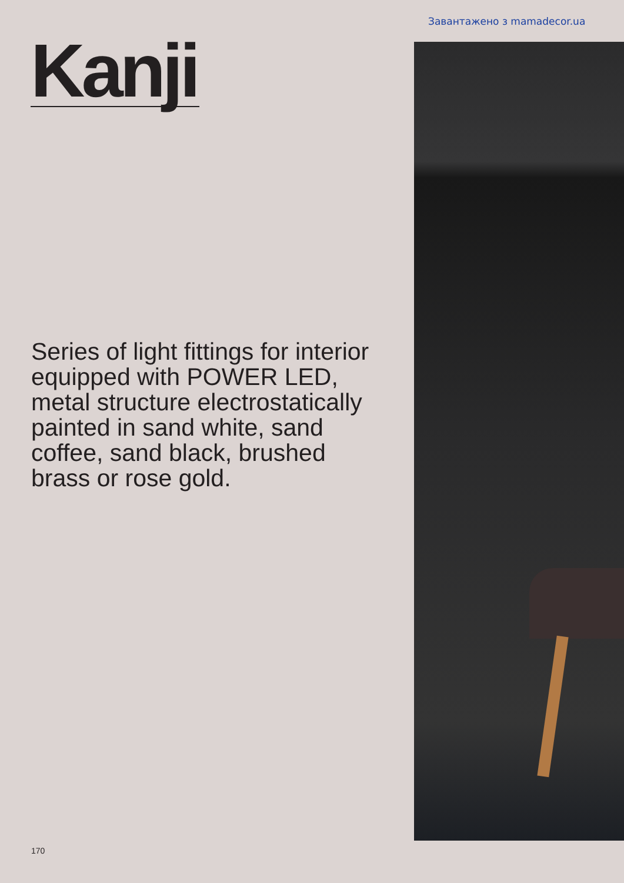Завантажено з mamadecor.ua
Kanji
Series of light fittings for interior equipped with POWER LED, metal structure electrostatically painted in sand white, sand coffee, sand black, brushed brass or rose gold.
170